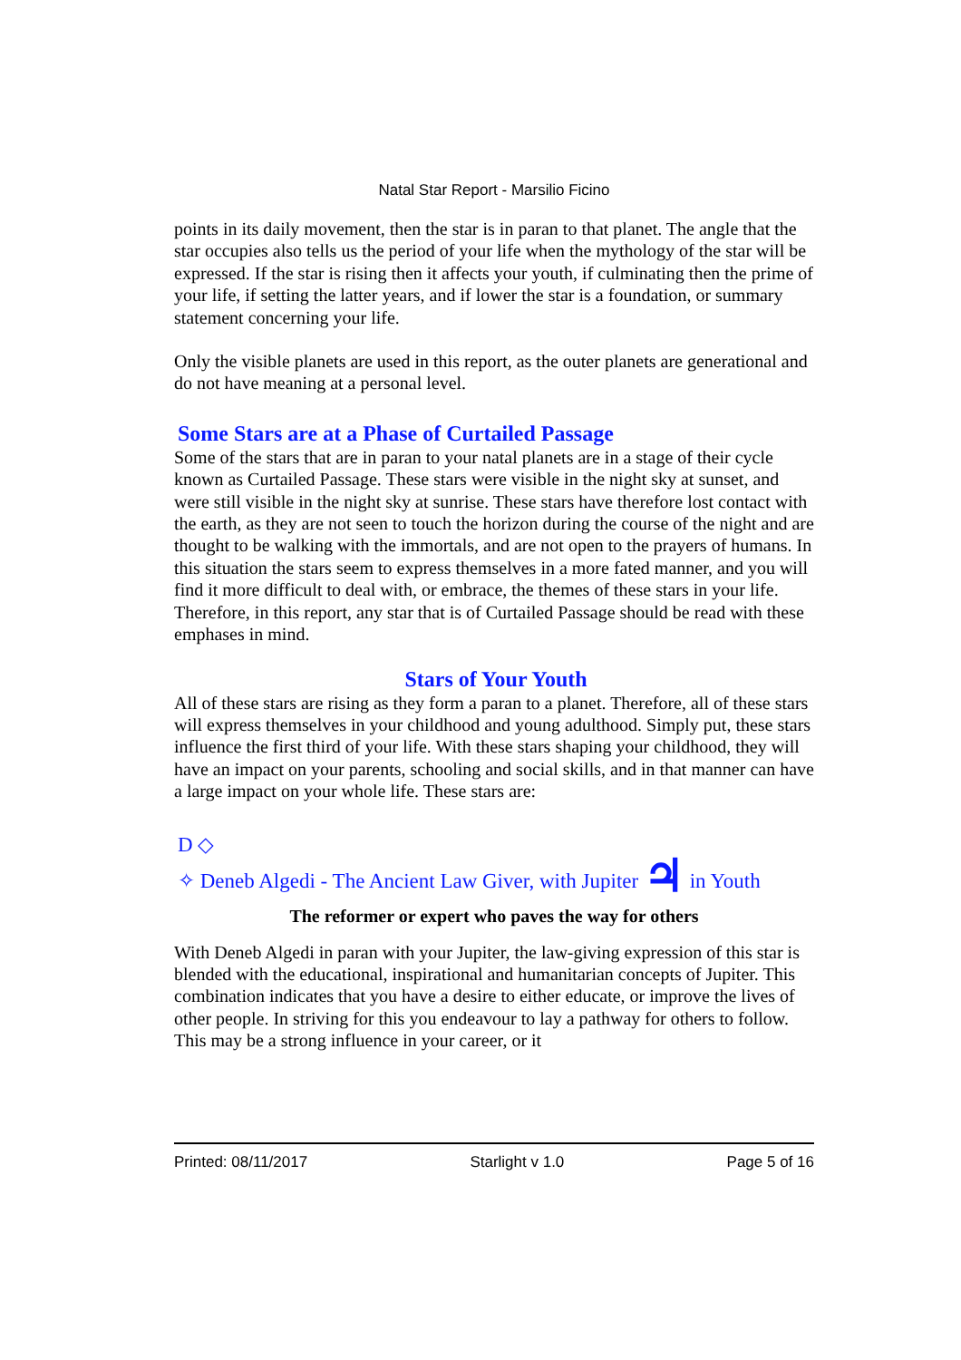Natal Star Report - Marsilio Ficino
points in its daily movement, then the star is in paran to that planet. The angle that the star occupies also tells us the period of your life when the mythology of the star will be expressed. If the star is rising then it affects your youth, if culminating then the prime of your life, if setting the latter years, and if lower the star is a foundation, or summary statement concerning your life.
Only the visible planets are used in this report, as the outer planets are generational and do not have meaning at a personal level.
Some Stars are at a Phase of Curtailed Passage
Some of the stars that are in paran to your natal planets are in a stage of their cycle known as Curtailed Passage. These stars were visible in the night sky at sunset, and were still visible in the night sky at sunrise. These stars have therefore lost contact with the earth, as they are not seen to touch the horizon during the course of the night and are thought to be walking with the immortals, and are not open to the prayers of humans. In this situation the stars seem to express themselves in a more fated manner, and you will find it more difficult to deal with, or embrace, the themes of these stars in your life. Therefore, in this report, any star that is of Curtailed Passage should be read with these emphases in mind.
Stars of Your Youth
All of these stars are rising as they form a paran to a planet. Therefore, all of these stars will express themselves in your childhood and young adulthood. Simply put, these stars influence the first third of your life. With these stars shaping your childhood, they will have an impact on your parents, schooling and social skills, and in that manner can have a large impact on your whole life. These stars are:
D ◇
✧ Deneb Algedi - The Ancient Law Giver, with Jupiter ♃ in Youth
The reformer or expert who paves the way for others
With Deneb Algedi in paran with your Jupiter, the law-giving expression of this star is blended with the educational, inspirational and humanitarian concepts of Jupiter. This combination indicates that you have a desire to either educate, or improve the lives of other people. In striving for this you endeavour to lay a pathway for others to follow. This may be a strong influence in your career, or it
Printed: 08/11/2017 Starlight v 1.0 Page 5 of 16